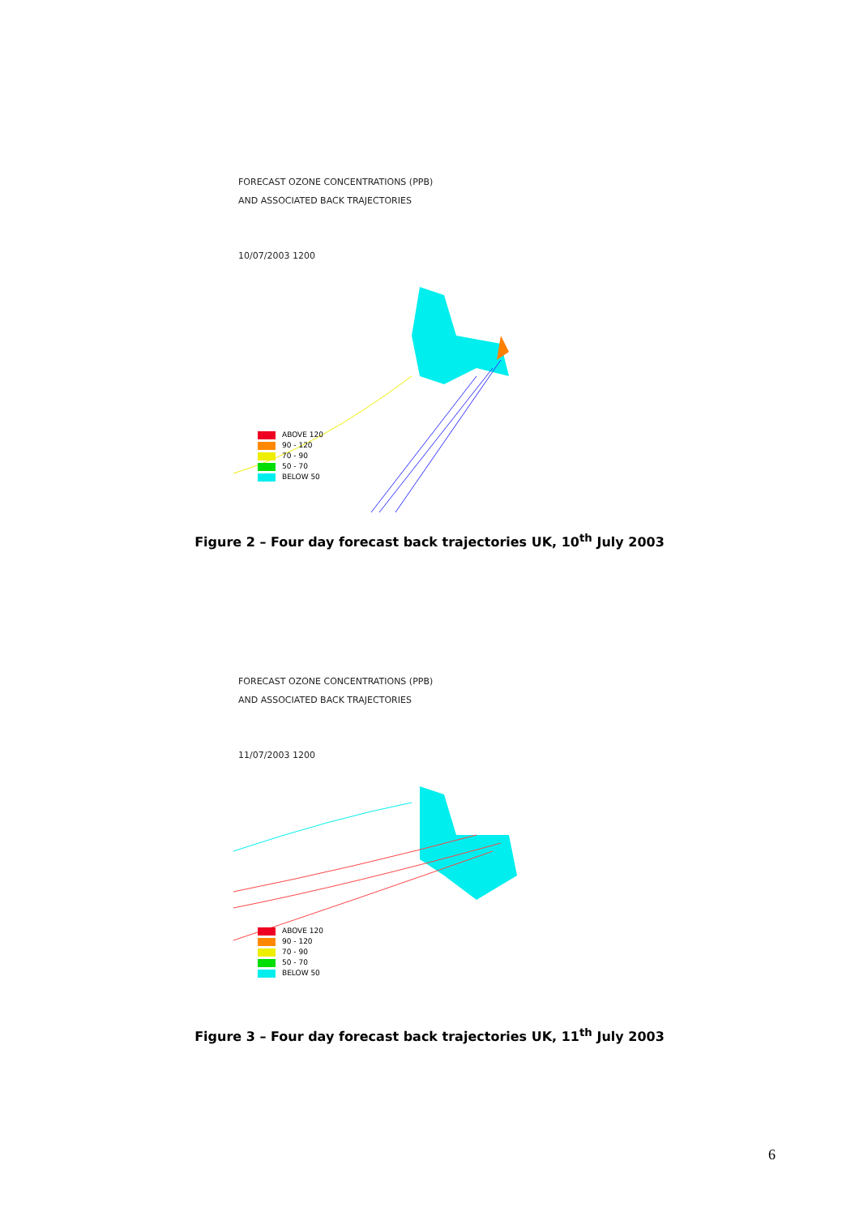FORECAST OZONE CONCENTRATIONS (PPB)
AND ASSOCIATED BACK TRAJECTORIES
10/07/2003 1200
ABOVE 120
90 - 120
70 - 90
50 - 70
BELOW 50
Figure 2 – Four day forecast back trajectories UK, 10<sup>th</sup> July 2003
FORECAST OZONE CONCENTRATIONS (PPB)
AND ASSOCIATED BACK TRAJECTORIES
11/07/2003 1200
ABOVE 120
90 - 120
70 - 90
50 - 70
BELOW 50
Figure 3 – Four day forecast back trajectories UK, 11<sup>th</sup> July 2003
6